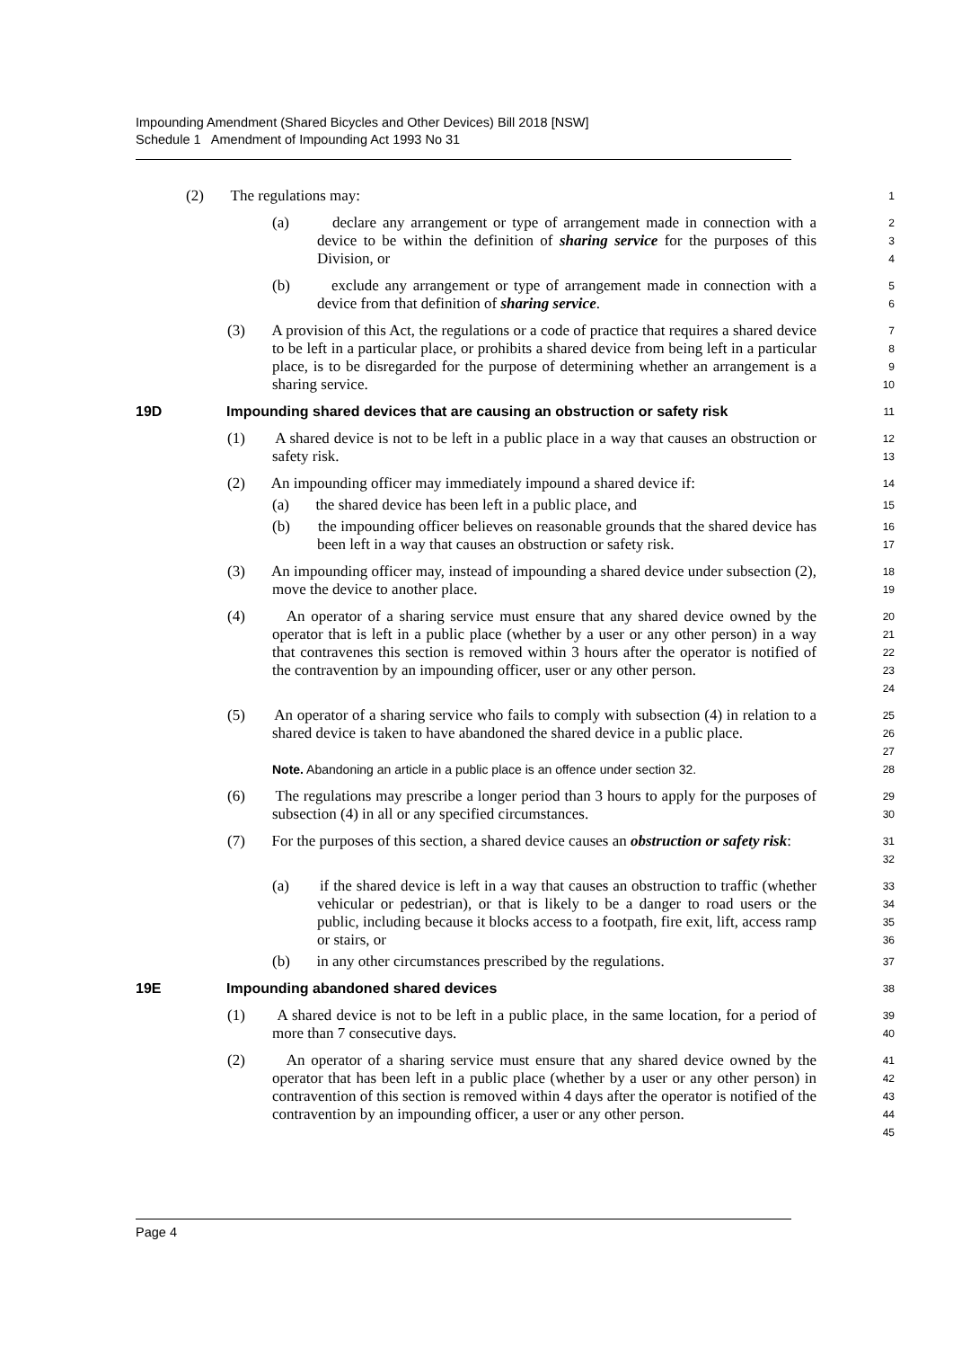Impounding Amendment (Shared Bicycles and Other Devices) Bill 2018 [NSW]
Schedule 1 Amendment of Impounding Act 1993 No 31
(2) The regulations may:
1
(a) declare any arrangement or type of arrangement made in connection with a device to be within the definition of sharing service for the purposes of this Division, or
2
3
4
(b) exclude any arrangement or type of arrangement made in connection with a device from that definition of sharing service.
5
6
(3) A provision of this Act, the regulations or a code of practice that requires a shared device to be left in a particular place, or prohibits a shared device from being left in a particular place, is to be disregarded for the purpose of determining whether an arrangement is a sharing service.
7
8
9
10
19D Impounding shared devices that are causing an obstruction or safety risk
11
(1) A shared device is not to be left in a public place in a way that causes an obstruction or safety risk.
12
13
(2) An impounding officer may immediately impound a shared device if:
14
(a) the shared device has been left in a public place, and
15
(b) the impounding officer believes on reasonable grounds that the shared device has been left in a way that causes an obstruction or safety risk.
16
17
(3) An impounding officer may, instead of impounding a shared device under subsection (2), move the device to another place.
18
19
(4) An operator of a sharing service must ensure that any shared device owned by the operator that is left in a public place (whether by a user or any other person) in a way that contravenes this section is removed within 3 hours after the operator is notified of the contravention by an impounding officer, user or any other person.
20
21
22
23
24
(5) An operator of a sharing service who fails to comply with subsection (4) in relation to a shared device is taken to have abandoned the shared device in a public place.
25
26
27
Note. Abandoning an article in a public place is an offence under section 32.
28
(6) The regulations may prescribe a longer period than 3 hours to apply for the purposes of subsection (4) in all or any specified circumstances.
29
30
(7) For the purposes of this section, a shared device causes an obstruction or safety risk:
31
32
(a) if the shared device is left in a way that causes an obstruction to traffic (whether vehicular or pedestrian), or that is likely to be a danger to road users or the public, including because it blocks access to a footpath, fire exit, lift, access ramp or stairs, or
33
34
35
36
(b) in any other circumstances prescribed by the regulations.
37
19E Impounding abandoned shared devices
38
(1) A shared device is not to be left in a public place, in the same location, for a period of more than 7 consecutive days.
39
40
(2) An operator of a sharing service must ensure that any shared device owned by the operator that has been left in a public place (whether by a user or any other person) in contravention of this section is removed within 4 days after the operator is notified of the contravention by an impounding officer, a user or any other person.
41
42
43
44
45
Page 4